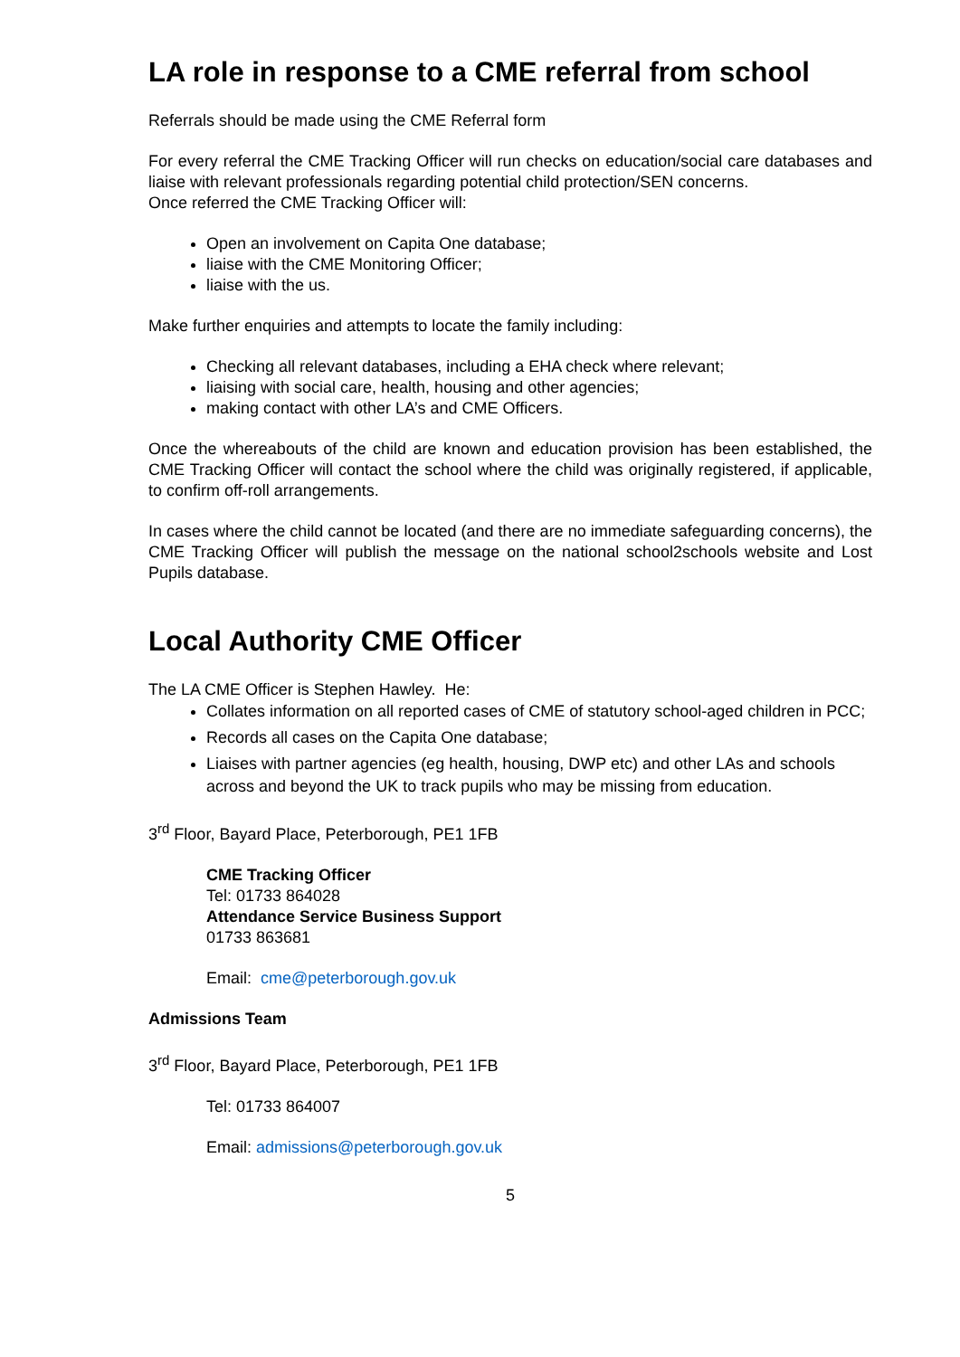LA role in response to a CME referral from school
Referrals should be made using the CME Referral form
For every referral the CME Tracking Officer will run checks on education/social care databases and liaise with relevant professionals regarding potential child protection/SEN concerns.
Once referred the CME Tracking Officer will:
Open an involvement on Capita One database;
liaise with the CME Monitoring Officer;
liaise with the us.
Make further enquiries and attempts to locate the family including:
Checking all relevant databases, including a EHA check where relevant;
liaising with social care, health, housing and other agencies;
making contact with other LA’s and CME Officers.
Once the whereabouts of the child are known and education provision has been established, the CME Tracking Officer will contact the school where the child was originally registered, if applicable, to confirm off-roll arrangements.
In cases where the child cannot be located (and there are no immediate safeguarding concerns), the CME Tracking Officer will publish the message on the national school2schools website and Lost Pupils database.
Local Authority CME Officer
The LA CME Officer is Stephen Hawley. He:
Collates information on all reported cases of CME of statutory school-aged children in PCC;
Records all cases on the Capita One database;
Liaises with partner agencies (eg health, housing, DWP etc) and other LAs and schools across and beyond the UK to track pupils who may be missing from education.
3<sup>rd</sup> Floor, Bayard Place, Peterborough, PE1 1FB
CME Tracking Officer
Tel: 01733 864028
Attendance Service Business Support
01733 863681
Email: cme@peterborough.gov.uk
Admissions Team
3<sup>rd</sup> Floor, Bayard Place, Peterborough, PE1 1FB
Tel: 01733 864007
Email: admissions@peterborough.gov.uk
5